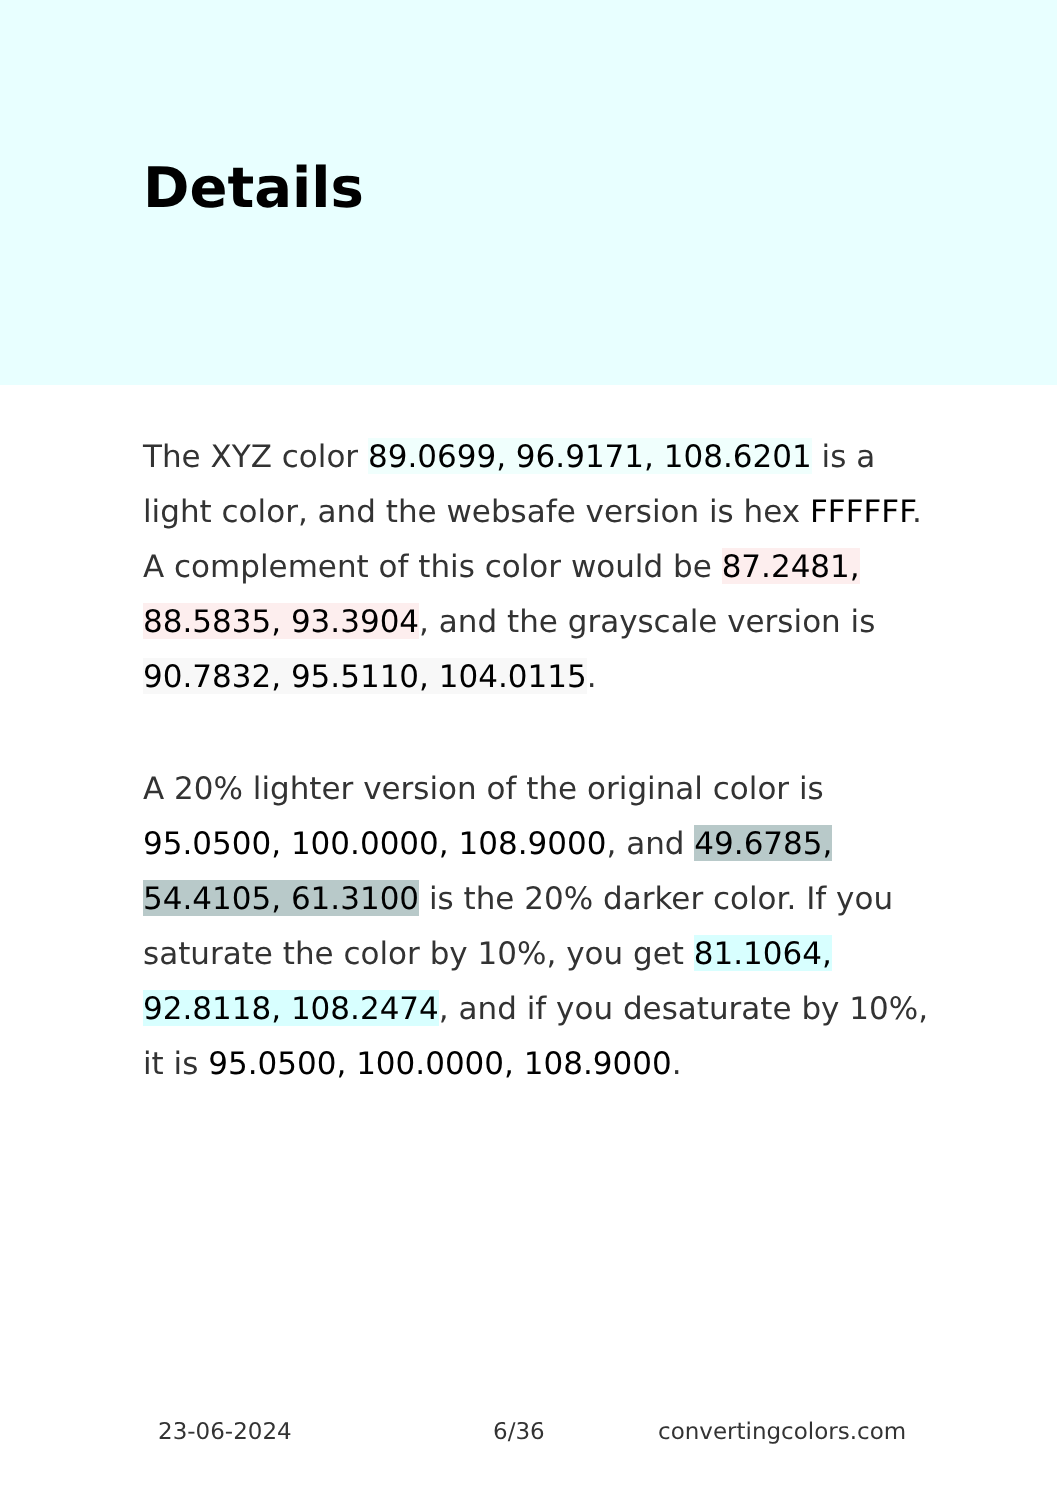Details
The XYZ color 89.0699, 96.9171, 108.6201 is a light color, and the websafe version is hex FFFFFF. A complement of this color would be 87.2481, 88.5835, 93.3904, and the grayscale version is 90.7832, 95.5110, 104.0115.
A 20% lighter version of the original color is 95.0500, 100.0000, 108.9000, and 49.6785, 54.4105, 61.3100 is the 20% darker color. If you saturate the color by 10%, you get 81.1064, 92.8118, 108.2474, and if you desaturate by 10%, it is 95.0500, 100.0000, 108.9000.
23-06-2024 6/36 convertingcolors.com